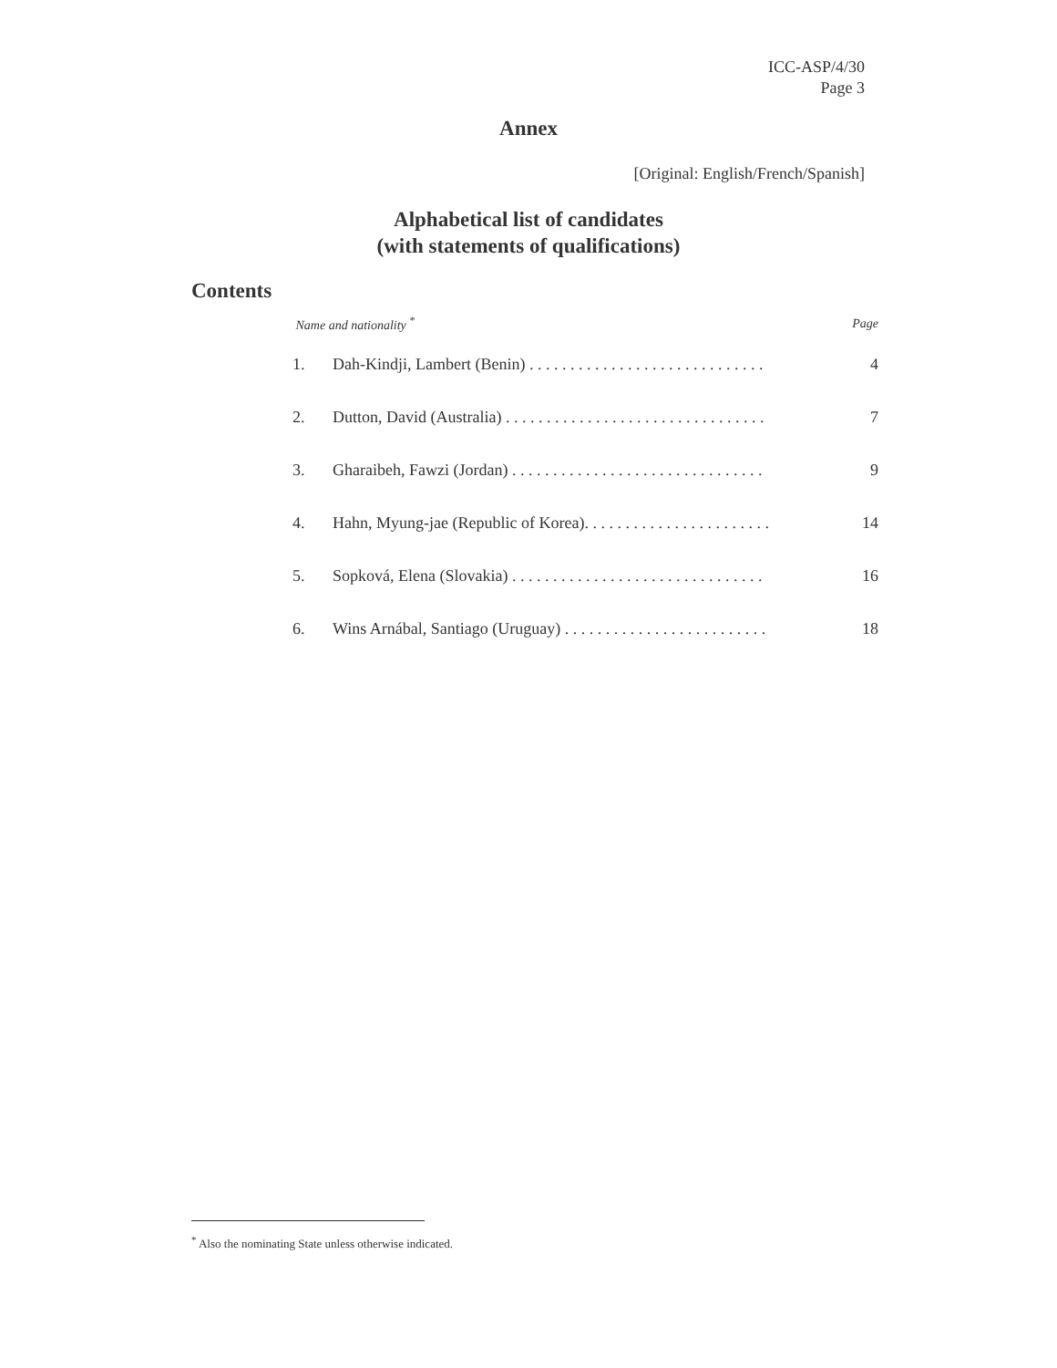ICC-ASP/4/30
Page 3
Annex
[Original: English/French/Spanish]
Alphabetical list of candidates
(with statements of qualifications)
Contents
| Name and nationality <sup>*</sup> | | Page |
| --- | --- | --- |
| 1. | Dah-Kindji, Lambert (Benin) . . . . . . . . . . . . . . . . . . . . . . . . . . . . . | 4 |
| 2. | Dutton, David (Australia) . . . . . . . . . . . . . . . . . . . . . . . . . . . . . . . . | 7 |
| 3. | Gharaibeh, Fawzi (Jordan) . . . . . . . . . . . . . . . . . . . . . . . . . . . . . . . | 9 |
| 4. | Hahn, Myung-jae (Republic of Korea). . . . . . . . . . . . . . . . . . . . . . . | 14 |
| 5. | Sopková, Elena (Slovakia) . . . . . . . . . . . . . . . . . . . . . . . . . . . . . . . | 16 |
| 6. | Wins Arnábal, Santiago (Uruguay) . . . . . . . . . . . . . . . . . . . . . . . . . | 18 |
<sup>*</sup> Also the nominating State unless otherwise indicated.